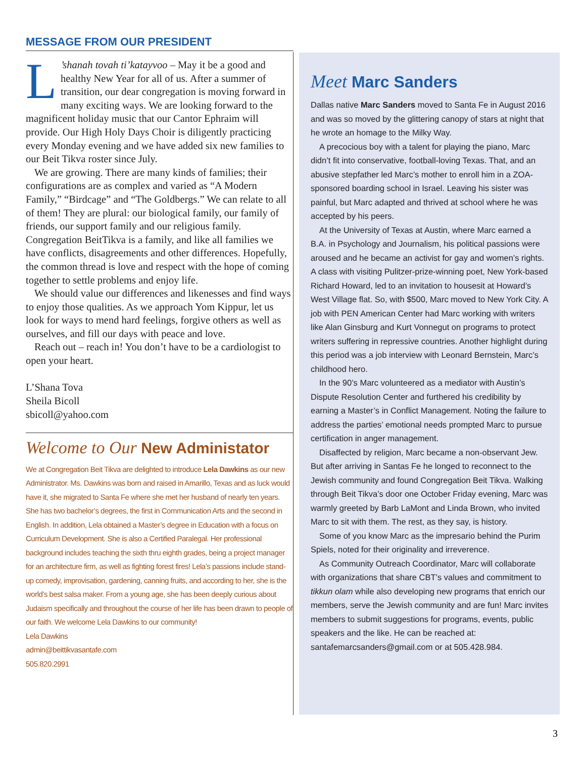MESSAGE FROM OUR PRESIDENT
L’shanah tovah ti’katayvoo – May it be a good and healthy New Year for all of us. After a summer of transition, our dear congregation is moving forward in many exciting ways. We are looking forward to the magnificent holiday music that our Cantor Ephraim will provide. Our High Holy Days Choir is diligently practicing every Monday evening and we have added six new families to our Beit Tikva roster since July.
We are growing. There are many kinds of families; their configurations are as complex and varied as “A Modern Family,” “Birdcage” and “The Goldbergs.” We can relate to all of them! They are plural: our biological family, our family of friends, our support family and our religious family. Congregation BeitTikva is a family, and like all families we have conflicts, disagreements and other differences. Hopefully, the common thread is love and respect with the hope of coming together to settle problems and enjoy life.
We should value our differences and likenesses and find ways to enjoy those qualities. As we approach Yom Kippur, let us look for ways to mend hard feelings, forgive others as well as ourselves, and fill our days with peace and love.
Reach out – reach in! You don’t have to be a cardiologist to open your heart.
L’Shana Tova
Sheila Bicoll
sbicoll@yahoo.com
Welcome to Our New Administator
We at Congregation Beit Tikva are delighted to introduce Lela Dawkins as our new Administrator. Ms. Dawkins was born and raised in Amarillo, Texas and as luck would have it, she migrated to Santa Fe where she met her husband of nearly ten years. She has two bachelor’s degrees, the first in Communication Arts and the second in English. In addition, Lela obtained a Master’s degree in Education with a focus on Curriculum Development. She is also a Certified Paralegal. Her professional background includes teaching the sixth thru eighth grades, being a project manager for an architecture firm, as well as fighting forest fires! Lela’s passions include stand-up comedy, improvisation, gardening, canning fruits, and according to her, she is the world’s best salsa maker. From a young age, she has been deeply curious about Judaism specifically and throughout the course of her life has been drawn to people of our faith. We welcome Lela Dawkins to our community!
Lela Dawkins
admin@beittikvasantafe.com
505.820.2991
Meet Marc Sanders
Dallas native Marc Sanders moved to Santa Fe in August 2016 and was so moved by the glittering canopy of stars at night that he wrote an homage to the Milky Way.
A precocious boy with a talent for playing the piano, Marc didn’t fit into conservative, football-loving Texas. That, and an abusive stepfather led Marc’s mother to enroll him in a ZOA-sponsored boarding school in Israel. Leaving his sister was painful, but Marc adapted and thrived at school where he was accepted by his peers.
At the University of Texas at Austin, where Marc earned a B.A. in Psychology and Journalism, his political passions were aroused and he became an activist for gay and women’s rights. A class with visiting Pulitzer-prize-winning poet, New York-based Richard Howard, led to an invitation to housesit at Howard’s West Village flat. So, with $500, Marc moved to New York City. A job with PEN American Center had Marc working with writers like Alan Ginsburg and Kurt Vonnegut on programs to protect writers suffering in repressive countries. Another highlight during this period was a job interview with Leonard Bernstein, Marc’s childhood hero.
In the 90’s Marc volunteered as a mediator with Austin’s Dispute Resolution Center and furthered his credibility by earning a Master’s in Conflict Management. Noting the failure to address the parties’ emotional needs prompted Marc to pursue certification in anger management.
Disaffected by religion, Marc became a non-observant Jew. But after arriving in Santas Fe he longed to reconnect to the Jewish community and found Congregation Beit Tikva. Walking through Beit Tikva’s door one October Friday evening, Marc was warmly greeted by Barb LaMont and Linda Brown, who invited Marc to sit with them. The rest, as they say, is history.
Some of you know Marc as the impresario behind the Purim Spiels, noted for their originality and irreverence.
As Community Outreach Coordinator, Marc will collaborate with organizations that share CBT’s values and commitment to tikkun olam while also developing new programs that enrich our members, serve the Jewish community and are fun! Marc invites members to submit suggestions for programs, events, public speakers and the like. He can be reached at: santafemarcsanders@gmail.com or at 505.428.984.
3